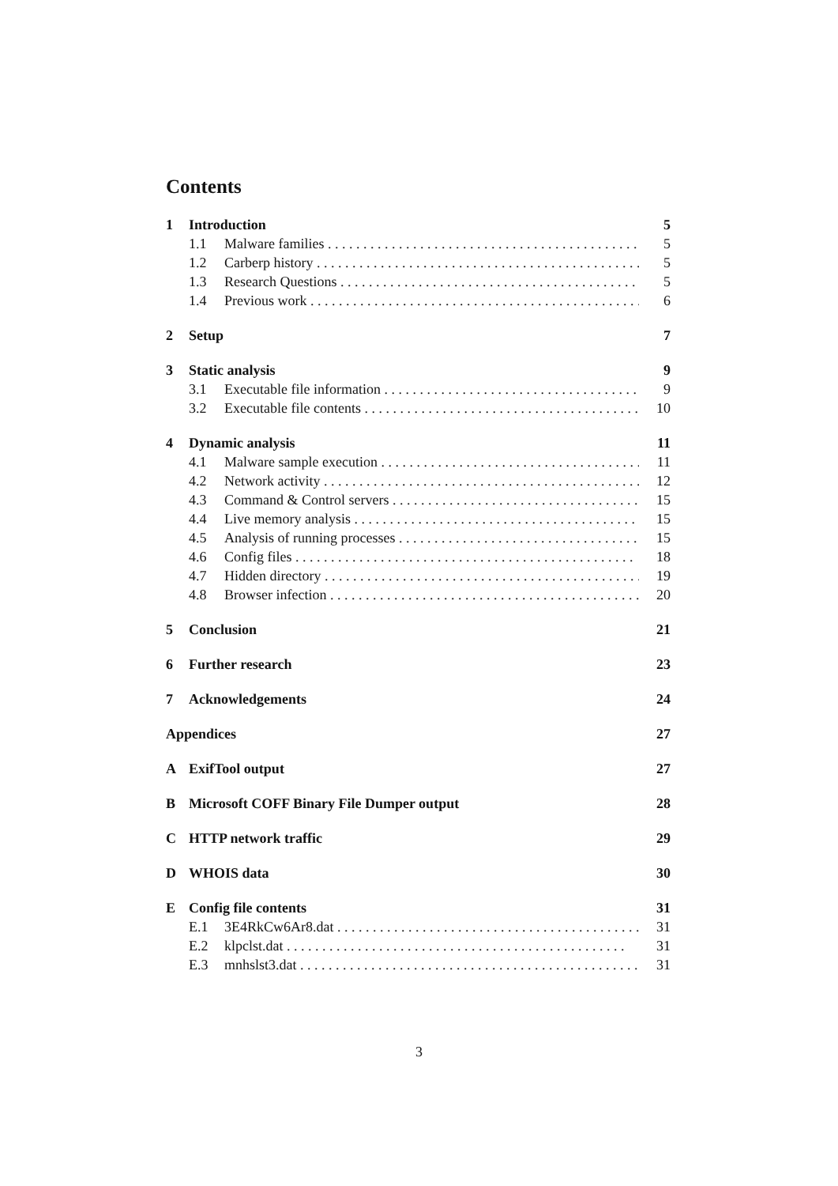Contents
1 Introduction 5
1.1 Malware families 5
1.2 Carberp history 5
1.3 Research Questions 5
1.4 Previous work 6
2 Setup 7
3 Static analysis 9
3.1 Executable file information 9
3.2 Executable file contents 10
4 Dynamic analysis 11
4.1 Malware sample execution 11
4.2 Network activity 12
4.3 Command & Control servers 15
4.4 Live memory analysis 15
4.5 Analysis of running processes 15
4.6 Config files 18
4.7 Hidden directory 19
4.8 Browser infection 20
5 Conclusion 21
6 Further research 23
7 Acknowledgements 24
Appendices 27
A ExifTool output 27
B Microsoft COFF Binary File Dumper output 28
C HTTP network traffic 29
D WHOIS data 30
E Config file contents 31
E.1 3E4RkCw6Ar8.dat 31
E.2 klpclst.dat 31
E.3 mnhslst3.dat 31
3